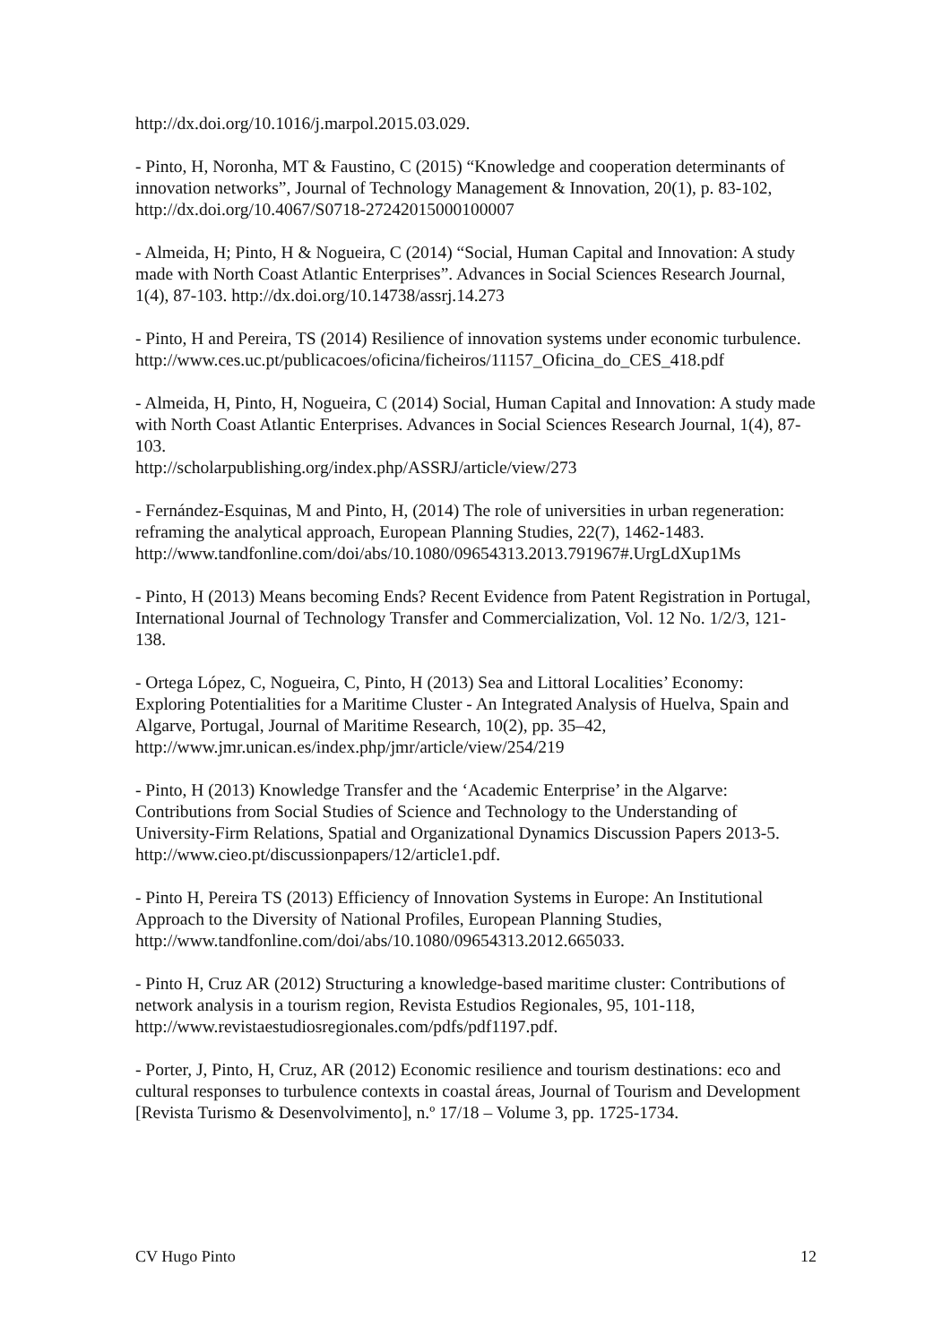http://dx.doi.org/10.1016/j.marpol.2015.03.029.
- Pinto, H, Noronha, MT & Faustino, C (2015) “Knowledge and cooperation determinants of innovation networks”, Journal of Technology Management & Innovation, 20(1), p. 83-102, http://dx.doi.org/10.4067/S0718-27242015000100007
- Almeida, H; Pinto, H & Nogueira, C (2014) “Social, Human Capital and Innovation: A study made with North Coast Atlantic Enterprises”. Advances in Social Sciences Research Journal, 1(4), 87-103. http://dx.doi.org/10.14738/assrj.14.273
- Pinto, H and Pereira, TS (2014) Resilience of innovation systems under economic turbulence.
http://www.ces.uc.pt/publicacoes/oficina/ficheiros/11157_Oficina_do_CES_418.pdf
- Almeida, H, Pinto, H, Nogueira, C (2014) Social, Human Capital and Innovation: A study made with North Coast Atlantic Enterprises. Advances in Social Sciences Research Journal, 1(4), 87-103.
http://scholarpublishing.org/index.php/ASSRJ/article/view/273
- Fernández-Esquinas, M and Pinto, H, (2014) The role of universities in urban regeneration: reframing the analytical approach, European Planning Studies, 22(7), 1462-1483.
http://www.tandfonline.com/doi/abs/10.1080/09654313.2013.791967#.UrgLdXup1Ms
- Pinto, H (2013) Means becoming Ends? Recent Evidence from Patent Registration in Portugal, International Journal of Technology Transfer and Commercialization, Vol. 12 No. 1/2/3, 121-138.
- Ortega López, C, Nogueira, C, Pinto, H (2013) Sea and Littoral Localities’ Economy: Exploring Potentialities for a Maritime Cluster - An Integrated Analysis of Huelva, Spain and Algarve, Portugal, Journal of Maritime Research, 10(2), pp. 35–42, http://www.jmr.unican.es/index.php/jmr/article/view/254/219
- Pinto, H (2013) Knowledge Transfer and the ‘Academic Enterprise’ in the Algarve: Contributions from Social Studies of Science and Technology to the Understanding of University-Firm Relations, Spatial and Organizational Dynamics Discussion Papers 2013-5. http://www.cieo.pt/discussionpapers/12/article1.pdf.
- Pinto H, Pereira TS (2013) Efficiency of Innovation Systems in Europe: An Institutional Approach to the Diversity of National Profiles, European Planning Studies, http://www.tandfonline.com/doi/abs/10.1080/09654313.2012.665033.
- Pinto H, Cruz AR (2012) Structuring a knowledge-based maritime cluster: Contributions of network analysis in a tourism region, Revista Estudios Regionales, 95, 101-118, http://www.revistaestudiosregionales.com/pdfs/pdf1197.pdf.
- Porter, J, Pinto, H, Cruz, AR (2012) Economic resilience and tourism destinations: eco and cultural responses to turbulence contexts in coastal áreas, Journal of Tourism and Development [Revista Turismo & Desenvolvimento], n.º 17/18 – Volume 3, pp. 1725-1734.
CV Hugo Pinto 12